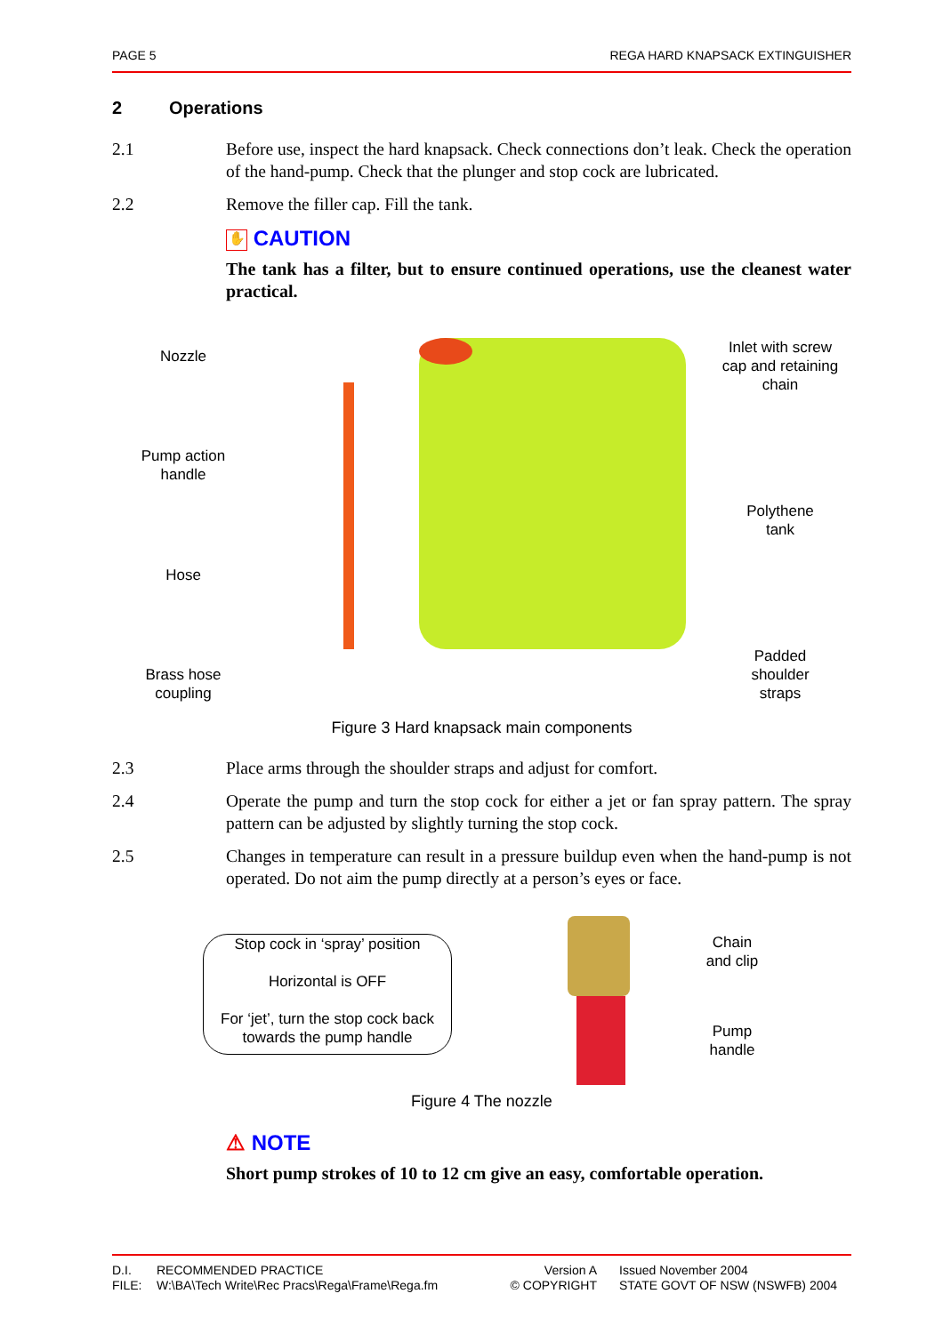PAGE 5 REGA HARD KNAPSACK EXTINGUISHER
2 Operations
2.1 Before use, inspect the hard knapsack. Check connections don’t leak. Check the operation of the hand-pump. Check that the plunger and stop cock are lubricated.
2.2 Remove the filler cap. Fill the tank.
✋ CAUTION
The tank has a filter, but to ensure continued operations, use the cleanest water practical.
Nozzle
Pump action
handle
Hose
Brass hose
coupling
Inlet with screw
cap and retaining
chain
Polythene
tank
Padded
shoulder
straps
Figure 3 Hard knapsack main components
2.3 Place arms through the shoulder straps and adjust for comfort.
2.4 Operate the pump and turn the stop cock for either a jet or fan spray pattern. The spray pattern can be adjusted by slightly turning the stop cock.
2.5 Changes in temperature can result in a pressure buildup even when the hand-pump is not operated. Do not aim the pump directly at a person’s eyes or face.
Stop cock in ‘spray’ position
Horizontal is OFF
For ‘jet’, turn the stop cock back towards the pump handle
Chain
and clip
Pump
handle
Figure 4 The nozzle
⚠ NOTE
Short pump strokes of 10 to 12 cm give an easy, comfortable operation.
D.I.
RECOMMENDED PRACTICE
Version A
Issued November 2004
FILE:
W:\BA\Tech Write\Rec Pracs\Rega\Frame\Rega.fm
© COPYRIGHT
STATE GOVT OF NSW (NSWFB) 2004